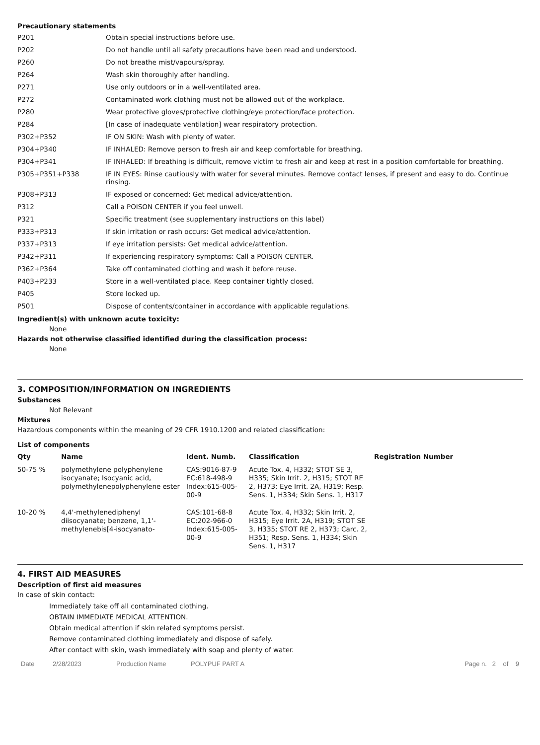Precautionary statements
| P201 | Obtain special instructions before use. |
| P202 | Do not handle until all safety precautions have been read and understood. |
| P260 | Do not breathe mist/vapours/spray. |
| P264 | Wash skin thoroughly after handling. |
| P271 | Use only outdoors or in a well-ventilated area. |
| P272 | Contaminated work clothing must not be allowed out of the workplace. |
| P280 | Wear protective gloves/protective clothing/eye protection/face protection. |
| P284 | [In case of inadequate ventilation] wear respiratory protection. |
| P302+P352 | IF ON SKIN: Wash with plenty of water. |
| P304+P340 | IF INHALED: Remove person to fresh air and keep comfortable for breathing. |
| P304+P341 | IF INHALED: If breathing is difficult, remove victim to fresh air and keep at rest in a position comfortable for breathing. |
| P305+P351+P338 | IF IN EYES: Rinse cautiously with water for several minutes. Remove contact lenses, if present and easy to do. Continue rinsing. |
| P308+P313 | IF exposed or concerned: Get medical advice/attention. |
| P312 | Call a POISON CENTER if you feel unwell. |
| P321 | Specific treatment (see supplementary instructions on this label) |
| P333+P313 | If skin irritation or rash occurs: Get medical advice/attention. |
| P337+P313 | If eye irritation persists: Get medical advice/attention. |
| P342+P311 | If experiencing respiratory symptoms: Call a POISON CENTER. |
| P362+P364 | Take off contaminated clothing and wash it before reuse. |
| P403+P233 | Store in a well-ventilated place. Keep container tightly closed. |
| P405 | Store locked up. |
| P501 | Dispose of contents/container in accordance with applicable regulations. |
Ingredient(s) with unknown acute toxicity:
None
Hazards not otherwise classified identified during the classification process:
None
3. COMPOSITION/INFORMATION ON INGREDIENTS
Substances
Not Relevant
Mixtures
Hazardous components within the meaning of 29 CFR 1910.1200 and related classification:
List of components
| Qty | Name | Ident. Numb. | Classification | Registration Number |
| --- | --- | --- | --- | --- |
| 50-75 % | polymethylene polyphenylene isocyanate; Isocyanic acid, polymethylenepolyphenylene ester | CAS:9016-87-9 EC:618-498-9 Index:615-005-00-9 | Acute Tox. 4, H332; STOT SE 3, H335; Skin Irrit. 2, H315; STOT RE 2, H373; Eye Irrit. 2A, H319; Resp. Sens. 1, H334; Skin Sens. 1, H317 | |
| 10-20 % | 4,4'-methylenediphenyl diisocyanate; benzene, 1,1'-methylenebis[4-isocyanato- | CAS:101-68-8 EC:202-966-0 Index:615-005-00-9 | Acute Tox. 4, H332; Skin Irrit. 2, H315; Eye Irrit. 2A, H319; STOT SE 3, H335; STOT RE 2, H373; Carc. 2, H351; Resp. Sens. 1, H334; Skin Sens. 1, H317 | |
4. FIRST AID MEASURES
Description of first aid measures
In case of skin contact:
Immediately take off all contaminated clothing.
OBTAIN IMMEDIATE MEDICAL ATTENTION.
Obtain medical attention if skin related symptoms persist.
Remove contaminated clothing immediately and dispose of safely.
After contact with skin, wash immediately with soap and plenty of water.
Date 2/28/2023 Production Name POLYPUF PART A Page n. 2 of 9